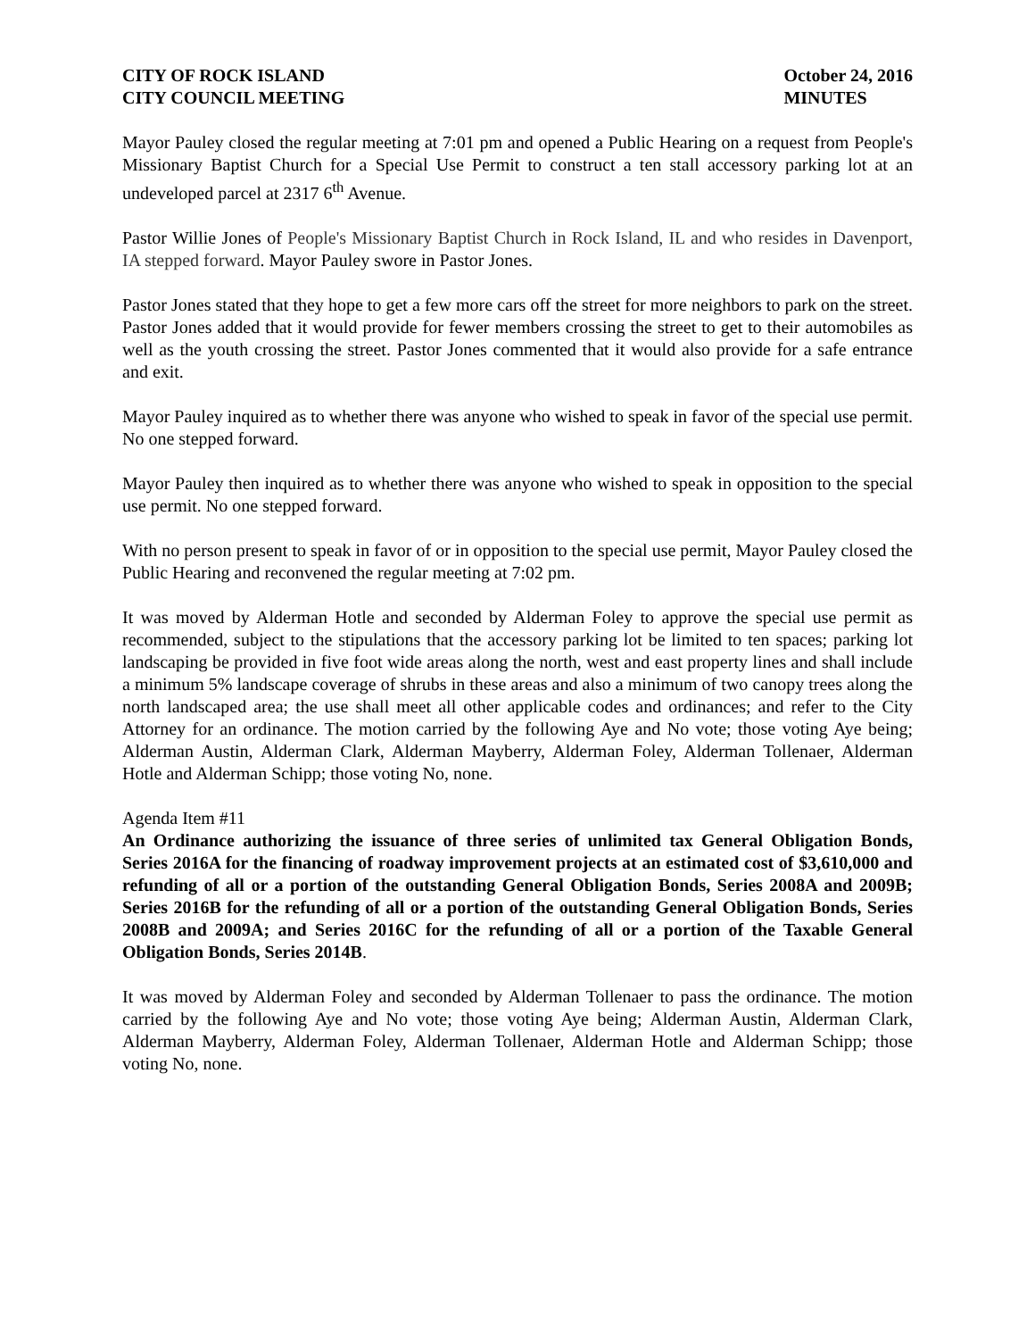CITY OF ROCK ISLAND
CITY COUNCIL MEETING
October 24, 2016
MINUTES
Mayor Pauley closed the regular meeting at 7:01 pm and opened a Public Hearing on a request from People's Missionary Baptist Church for a Special Use Permit to construct a ten stall accessory parking lot at an undeveloped parcel at 2317 6<sup>th</sup> Avenue.
Pastor Willie Jones of People's Missionary Baptist Church in Rock Island, IL and who resides in Davenport, IA stepped forward. Mayor Pauley swore in Pastor Jones.
Pastor Jones stated that they hope to get a few more cars off the street for more neighbors to park on the street. Pastor Jones added that it would provide for fewer members crossing the street to get to their automobiles as well as the youth crossing the street. Pastor Jones commented that it would also provide for a safe entrance and exit.
Mayor Pauley inquired as to whether there was anyone who wished to speak in favor of the special use permit. No one stepped forward.
Mayor Pauley then inquired as to whether there was anyone who wished to speak in opposition to the special use permit. No one stepped forward.
With no person present to speak in favor of or in opposition to the special use permit, Mayor Pauley closed the Public Hearing and reconvened the regular meeting at 7:02 pm.
It was moved by Alderman Hotle and seconded by Alderman Foley to approve the special use permit as recommended, subject to the stipulations that the accessory parking lot be limited to ten spaces; parking lot landscaping be provided in five foot wide areas along the north, west and east property lines and shall include a minimum 5% landscape coverage of shrubs in these areas and also a minimum of two canopy trees along the north landscaped area; the use shall meet all other applicable codes and ordinances; and refer to the City Attorney for an ordinance. The motion carried by the following Aye and No vote; those voting Aye being; Alderman Austin, Alderman Clark, Alderman Mayberry, Alderman Foley, Alderman Tollenaer, Alderman Hotle and Alderman Schipp; those voting No, none.
Agenda Item #11
An Ordinance authorizing the issuance of three series of unlimited tax General Obligation Bonds, Series 2016A for the financing of roadway improvement projects at an estimated cost of $3,610,000 and refunding of all or a portion of the outstanding General Obligation Bonds, Series 2008A and 2009B; Series 2016B for the refunding of all or a portion of the outstanding General Obligation Bonds, Series 2008B and 2009A; and Series 2016C for the refunding of all or a portion of the Taxable General Obligation Bonds, Series 2014B.
It was moved by Alderman Foley and seconded by Alderman Tollenaer to pass the ordinance. The motion carried by the following Aye and No vote; those voting Aye being; Alderman Austin, Alderman Clark, Alderman Mayberry, Alderman Foley, Alderman Tollenaer, Alderman Hotle and Alderman Schipp; those voting No, none.